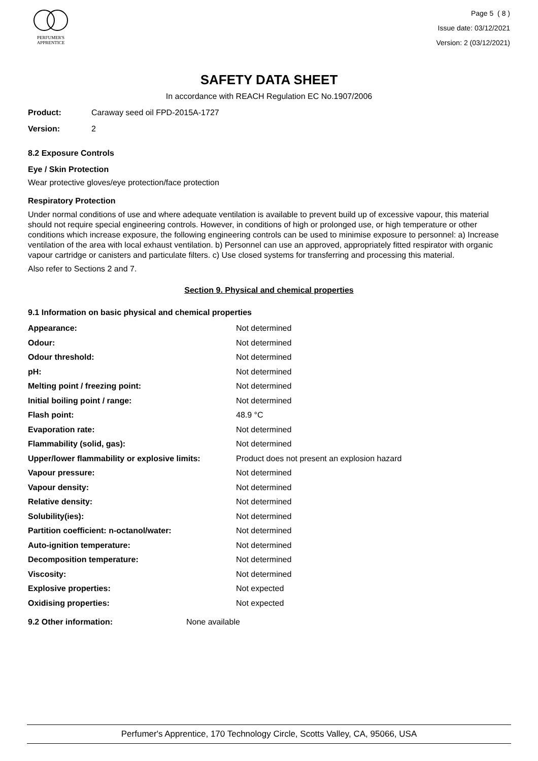PERFUMER'S
APPRENTICE
Page 5 ( 8 )
Issue date: 03/12/2021
Version: 2 (03/12/2021)
SAFETY DATA SHEET
In accordance with REACH Regulation EC No.1907/2006
Product: Caraway seed oil FPD-2015A-1727
Version: 2
8.2 Exposure Controls
Eye / Skin Protection
Wear protective gloves/eye protection/face protection
Respiratory Protection
Under normal conditions of use and where adequate ventilation is available to prevent build up of excessive vapour, this material should not require special engineering controls. However, in conditions of high or prolonged use, or high temperature or other conditions which increase exposure, the following engineering controls can be used to minimise exposure to personnel: a) Increase ventilation of the area with local exhaust ventilation. b) Personnel can use an approved, appropriately fitted respirator with organic vapour cartridge or canisters and particulate filters. c) Use closed systems for transferring and processing this material.
Also refer to Sections 2 and 7.
Section 9. Physical and chemical properties
9.1 Information on basic physical and chemical properties
| Appearance: | Not determined |
| Odour: | Not determined |
| Odour threshold: | Not determined |
| pH: | Not determined |
| Melting point / freezing point: | Not determined |
| Initial boiling point / range: | Not determined |
| Flash point: | 48.9 °C |
| Evaporation rate: | Not determined |
| Flammability (solid, gas): | Not determined |
| Upper/lower flammability or explosive limits: | Product does not present an explosion hazard |
| Vapour pressure: | Not determined |
| Vapour density: | Not determined |
| Relative density: | Not determined |
| Solubility(ies): | Not determined |
| Partition coefficient: n-octanol/water: | Not determined |
| Auto-ignition temperature: | Not determined |
| Decomposition temperature: | Not determined |
| Viscosity: | Not determined |
| Explosive properties: | Not expected |
| Oxidising properties: | Not expected |
9.2 Other information: None available
Perfumer's Apprentice, 170 Technology Circle, Scotts Valley, CA, 95066, USA